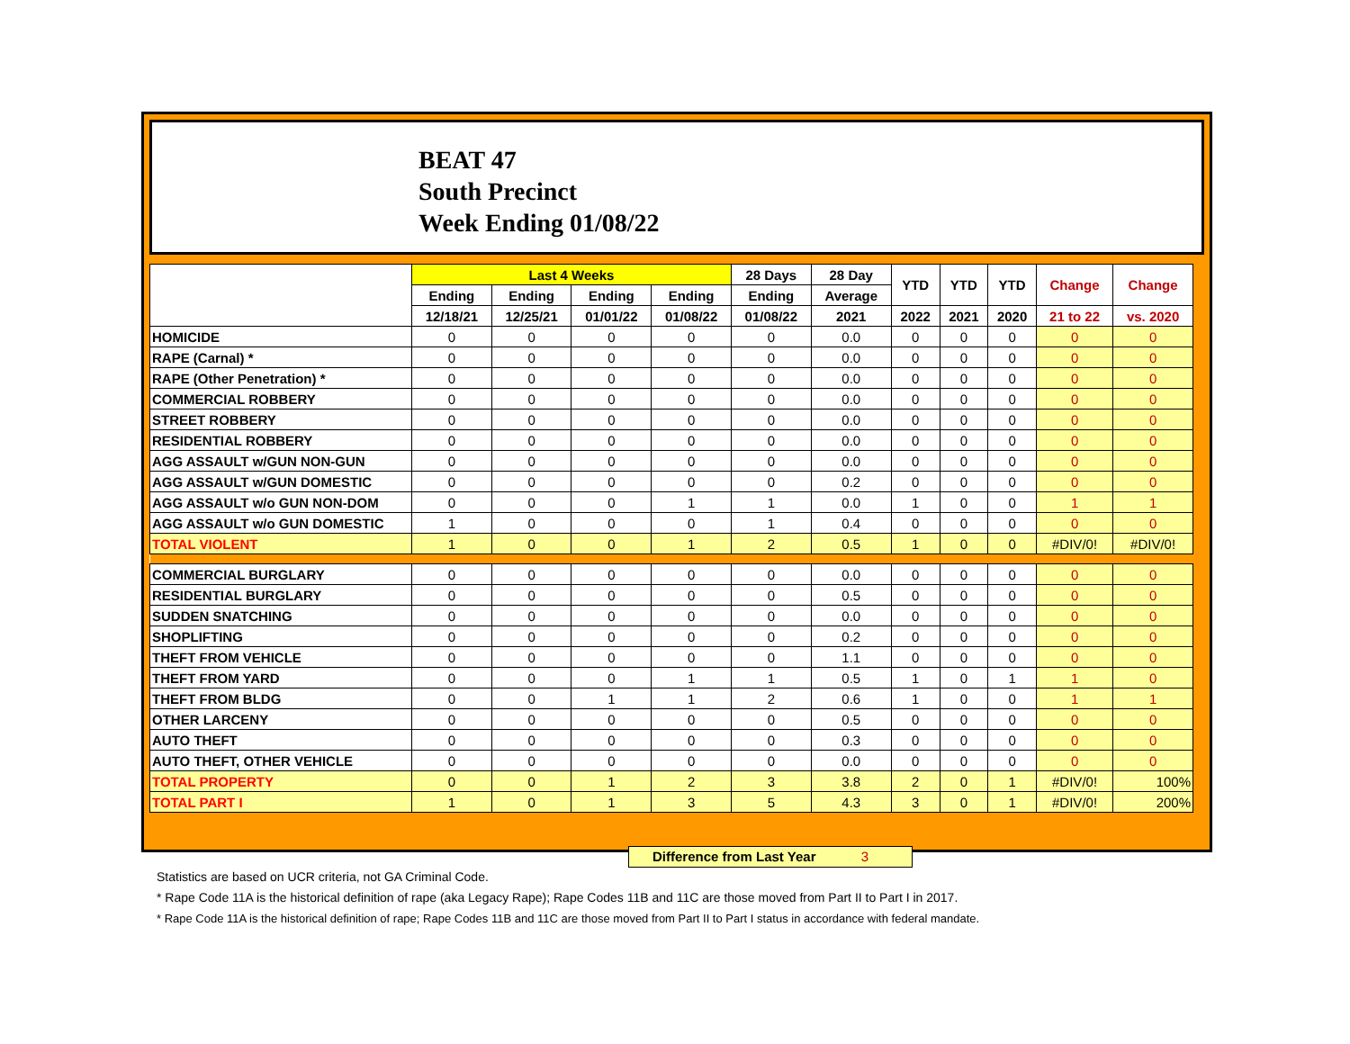BEAT 47
South Precinct
Week Ending 01/08/22
| | Last 4 Weeks | | | | 28 Days | 28 Day | YTD | YTD | YTD | Change | Change |
| --- | --- | --- | --- | --- | --- | --- | --- | --- | --- | --- | --- |
| | Ending | Ending | Ending | Ending | Ending | Average | | | | | |
| | 12/18/21 | 12/25/21 | 01/01/22 | 01/08/22 | 01/08/22 | 2021 | 2022 | 2021 | 2020 | 21 to 22 | vs. 2020 |
| HOMICIDE | 0 | 0 | 0 | 0 | 0 | 0.0 | 0 | 0 | 0 | 0 | 0 |
| RAPE (Carnal) * | 0 | 0 | 0 | 0 | 0 | 0.0 | 0 | 0 | 0 | 0 | 0 |
| RAPE (Other Penetration) * | 0 | 0 | 0 | 0 | 0 | 0.0 | 0 | 0 | 0 | 0 | 0 |
| COMMERCIAL ROBBERY | 0 | 0 | 0 | 0 | 0 | 0.0 | 0 | 0 | 0 | 0 | 0 |
| STREET ROBBERY | 0 | 0 | 0 | 0 | 0 | 0.0 | 0 | 0 | 0 | 0 | 0 |
| RESIDENTIAL ROBBERY | 0 | 0 | 0 | 0 | 0 | 0.0 | 0 | 0 | 0 | 0 | 0 |
| AGG ASSAULT w/GUN NON-GUN | 0 | 0 | 0 | 0 | 0 | 0.0 | 0 | 0 | 0 | 0 | 0 |
| AGG ASSAULT w/GUN DOMESTIC | 0 | 0 | 0 | 0 | 0 | 0.2 | 0 | 0 | 0 | 0 | 0 |
| AGG ASSAULT w/o GUN NON-DOM | 0 | 0 | 0 | 1 | 1 | 0.0 | 1 | 0 | 0 | 1 | 1 |
| AGG ASSAULT w/o GUN DOMESTIC | 1 | 0 | 0 | 0 | 1 | 0.4 | 0 | 0 | 0 | 0 | 0 |
| TOTAL VIOLENT | 1 | 0 | 0 | 1 | 2 | 0.5 | 1 | 0 | 0 | #DIV/0! | #DIV/0! |
| COMMERCIAL BURGLARY | 0 | 0 | 0 | 0 | 0 | 0.0 | 0 | 0 | 0 | 0 | 0 |
| RESIDENTIAL BURGLARY | 0 | 0 | 0 | 0 | 0 | 0.5 | 0 | 0 | 0 | 0 | 0 |
| SUDDEN SNATCHING | 0 | 0 | 0 | 0 | 0 | 0.0 | 0 | 0 | 0 | 0 | 0 |
| SHOPLIFTING | 0 | 0 | 0 | 0 | 0 | 0.2 | 0 | 0 | 0 | 0 | 0 |
| THEFT FROM VEHICLE | 0 | 0 | 0 | 0 | 0 | 1.1 | 0 | 0 | 0 | 0 | 0 |
| THEFT FROM YARD | 0 | 0 | 0 | 1 | 1 | 0.5 | 1 | 0 | 1 | 1 | 0 |
| THEFT FROM BLDG | 0 | 0 | 1 | 1 | 2 | 0.6 | 1 | 0 | 0 | 1 | 1 |
| OTHER LARCENY | 0 | 0 | 0 | 0 | 0 | 0.5 | 0 | 0 | 0 | 0 | 0 |
| AUTO THEFT | 0 | 0 | 0 | 0 | 0 | 0.3 | 0 | 0 | 0 | 0 | 0 |
| AUTO THEFT, OTHER VEHICLE | 0 | 0 | 0 | 0 | 0 | 0.0 | 0 | 0 | 0 | 0 | 0 |
| TOTAL PROPERTY | 0 | 0 | 1 | 2 | 3 | 3.8 | 2 | 0 | 1 | #DIV/0! | 100% |
| TOTAL PART I | 1 | 0 | 1 | 3 | 5 | 4.3 | 3 | 0 | 1 | #DIV/0! | 200% |
Difference from Last Year 3
Statistics are based on UCR criteria, not GA Criminal Code.
* Rape Code 11A is the historical definition of rape (aka Legacy Rape); Rape Codes 11B and 11C are those moved from Part II to Part I in 2017.
* Rape Code 11A is the historical definition of rape; Rape Codes 11B and 11C are those moved from Part II to Part I status in accordance with federal mandate.